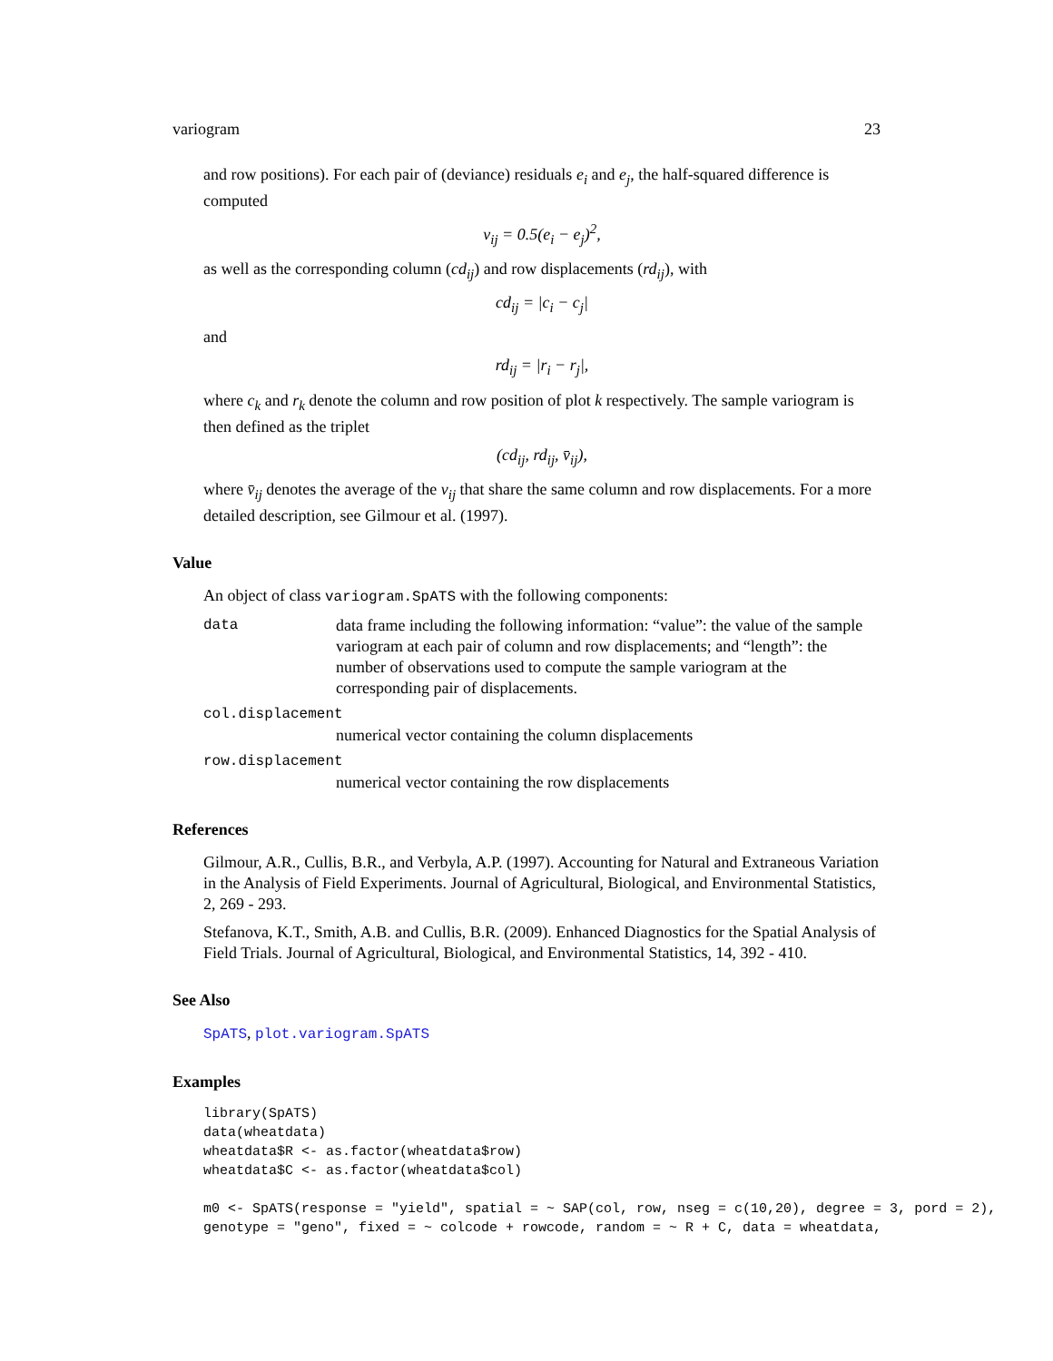variogram 23
and row positions). For each pair of (deviance) residuals e<sub>i</sub> and e<sub>j</sub>, the half-squared difference is computed
v<sub>ij</sub> = 0.5(e<sub>i</sub> − e<sub>j</sub>)<sup>2</sup>,
as well as the corresponding column (cd<sub>ij</sub>) and row displacements (rd<sub>ij</sub>), with
cd<sub>ij</sub> = |c<sub>i</sub> − c<sub>j</sub>|
and
rd<sub>ij</sub> = |r<sub>i</sub> − r<sub>j</sub>|,
where c<sub>k</sub> and r<sub>k</sub> denote the column and row position of plot k respectively. The sample variogram is then defined as the triplet
(cd<sub>ij</sub>, rd<sub>ij</sub>, v̄<sub>ij</sub>),
where v̄<sub>ij</sub> denotes the average of the v<sub>ij</sub> that share the same column and row displacements. For a more detailed description, see Gilmour et al. (1997).
Value
An object of class variogram.SpATS with the following components:
data data frame including the following information: “value”: the value of the sample variogram at each pair of column and row displacements; and “length”: the number of observations used to compute the sample variogram at the corresponding pair of displacements.
col.displacement
numerical vector containing the column displacements
row.displacement
numerical vector containing the row displacements
References
Gilmour, A.R., Cullis, B.R., and Verbyla, A.P. (1997). Accounting for Natural and Extraneous Variation in the Analysis of Field Experiments. Journal of Agricultural, Biological, and Environmental Statistics, 2, 269 - 293.
Stefanova, K.T., Smith, A.B. and Cullis, B.R. (2009). Enhanced Diagnostics for the Spatial Analysis of Field Trials. Journal of Agricultural, Biological, and Environmental Statistics, 14, 392 - 410.
See Also
SpATS, plot.variogram.SpATS
Examples
library(SpATS)
data(wheatdata)
wheatdata$R <- as.factor(wheatdata$row)
wheatdata$C <- as.factor(wheatdata$col)

m0 <- SpATS(response = "yield", spatial = ~ SAP(col, row, nseg = c(10,20), degree = 3, pord = 2),
genotype = "geno", fixed = ~ colcode + rowcode, random = ~ R + C, data = wheatdata,